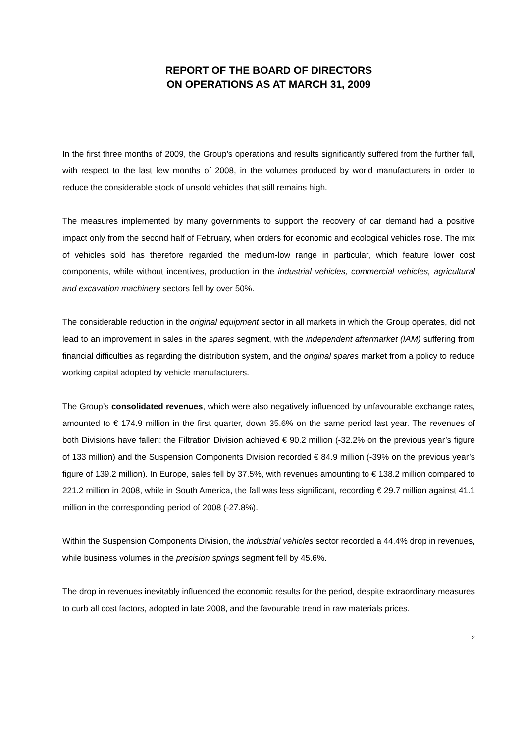REPORT OF THE BOARD OF DIRECTORS
ON OPERATIONS AS AT MARCH 31, 2009
In the first three months of 2009, the Group’s operations and results significantly suffered from the further fall, with respect to the last few months of 2008, in the volumes produced by world manufacturers in order to reduce the considerable stock of unsold vehicles that still remains high.
The measures implemented by many governments to support the recovery of car demand had a positive impact only from the second half of February, when orders for economic and ecological vehicles rose. The mix of vehicles sold has therefore regarded the medium-low range in particular, which feature lower cost components, while without incentives, production in the industrial vehicles, commercial vehicles, agricultural and excavation machinery sectors fell by over 50%.
The considerable reduction in the original equipment sector in all markets in which the Group operates, did not lead to an improvement in sales in the spares segment, with the independent aftermarket (IAM) suffering from financial difficulties as regarding the distribution system, and the original spares market from a policy to reduce working capital adopted by vehicle manufacturers.
The Group’s consolidated revenues, which were also negatively influenced by unfavourable exchange rates, amounted to € 174.9 million in the first quarter, down 35.6% on the same period last year. The revenues of both Divisions have fallen: the Filtration Division achieved € 90.2 million (-32.2% on the previous year’s figure of 133 million) and the Suspension Components Division recorded € 84.9 million (-39% on the previous year’s figure of 139.2 million). In Europe, sales fell by 37.5%, with revenues amounting to € 138.2 million compared to 221.2 million in 2008, while in South America, the fall was less significant, recording € 29.7 million against 41.1 million in the corresponding period of 2008 (-27.8%).
Within the Suspension Components Division, the industrial vehicles sector recorded a 44.4% drop in revenues, while business volumes in the precision springs segment fell by 45.6%.
The drop in revenues inevitably influenced the economic results for the period, despite extraordinary measures to curb all cost factors, adopted in late 2008, and the favourable trend in raw materials prices.
2